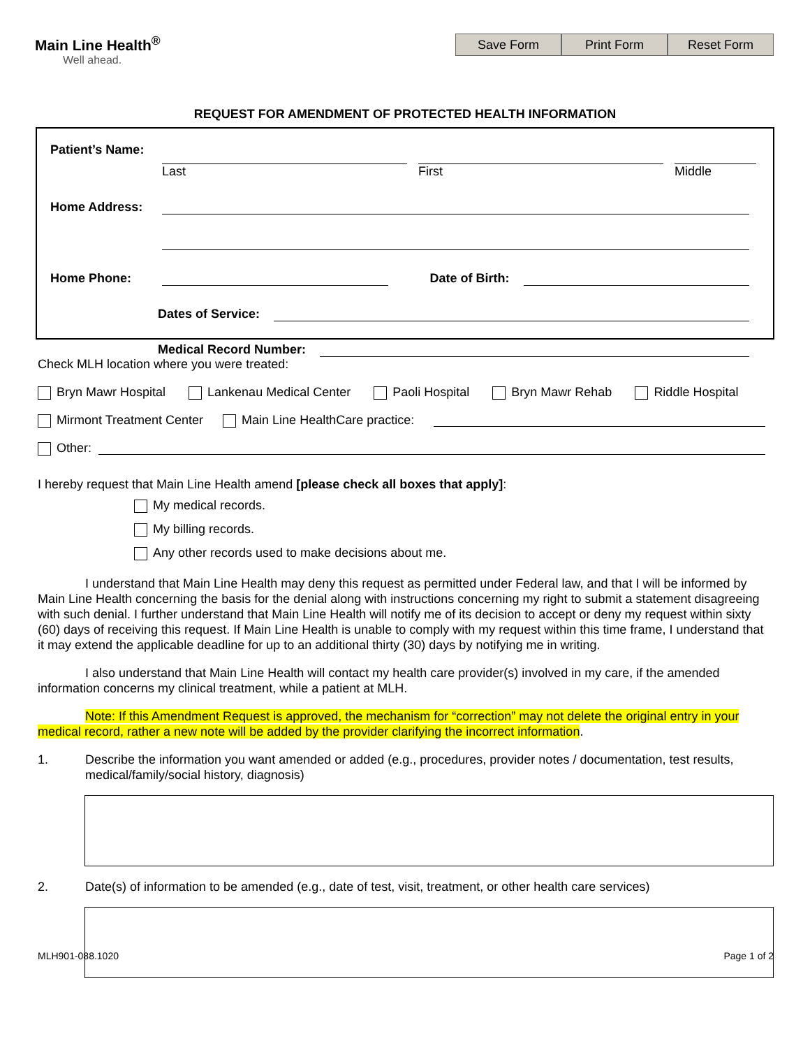Main Line Health<sup>®</sup>
Well ahead.
Save Form Print Form Reset Form
REQUEST FOR AMENDMENT OF PROTECTED HEALTH INFORMATION
Patient’s Name:
Last First Middle
Home Address:
Home Phone:
Date of Birth:
Dates of Service:
Medical Record Number:
Check MLH location where you were treated:
Bryn Mawr Hospital Lankenau Medical Center Paoli Hospital Bryn Mawr Rehab Riddle Hospital
Mirmont Treatment Center Main Line HealthCare practice:
Other:
I hereby request that Main Line Health amend [please check all boxes that apply]:
My medical records.
My billing records.
Any other records used to make decisions about me.
I understand that Main Line Health may deny this request as permitted under Federal law, and that I will be informed by Main Line Health concerning the basis for the denial along with instructions concerning my right to submit a statement disagreeing with such denial. I further understand that Main Line Health will notify me of its decision to accept or deny my request within sixty (60) days of receiving this request. If Main Line Health is unable to comply with my request within this time frame, I understand that it may extend the applicable deadline for up to an additional thirty (30) days by notifying me in writing.
I also understand that Main Line Health will contact my health care provider(s) involved in my care, if the amended information concerns my clinical treatment, while a patient at MLH.
Note: If this Amendment Request is approved, the mechanism for “correction” may not delete the original entry in your medical record, rather a new note will be added by the provider clarifying the incorrect information.
1. Describe the information you want amended or added (e.g., procedures, provider notes / documentation, test results, medical/family/social history, diagnosis)
2. Date(s) of information to be amended (e.g., date of test, visit, treatment, or other health care services)
MLH901-088.1020 Page 1 of 2